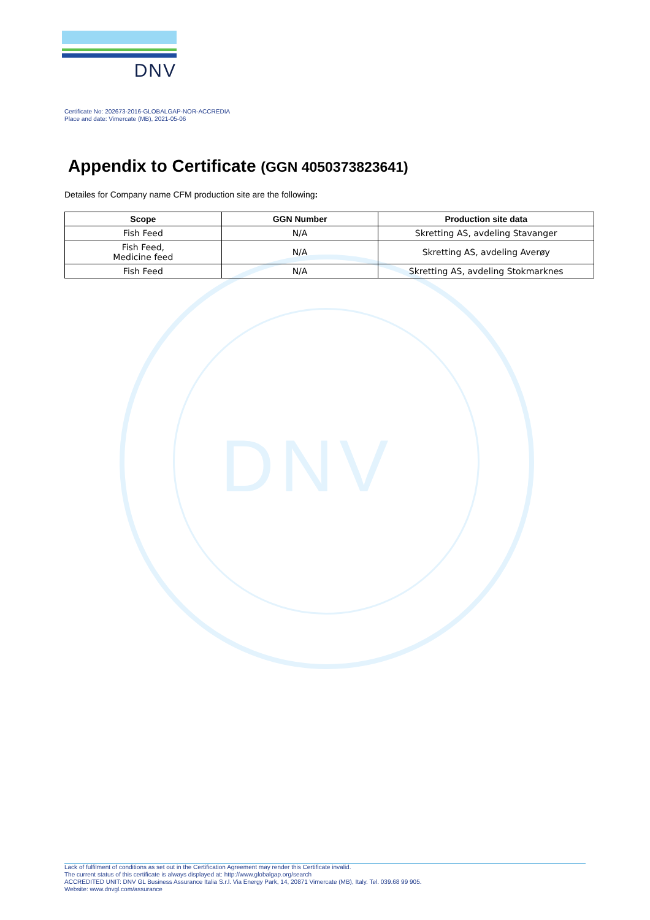DNV
DNV
Certificate No: 202673-2016-GLOBALGAP-NOR-ACCREDIA
Place and date: Vimercate (MB), 2021-05-06
Appendix to Certificate (GGN 4050373823641)
Detailes for Company name CFM production site are the following:
| Scope | GGN Number | Production site data |
| --- | --- | --- |
| Fish Feed | N/A | Skretting AS, avdeling Stavanger |
| Fish Feed, Medicine feed | N/A | Skretting AS, avdeling Averøy |
| Fish Feed | N/A | Skretting AS, avdeling Stokmarknes |
Lack of fulfilment of conditions as set out in the Certification Agreement may render this Certificate invalid.
The current status of this certificate is always displayed at: http://www.globalgap.org/search
ACCREDITED UNIT: DNV GL Business Assurance Italia S.r.l. Via Energy Park, 14, 20871 Vimercate (MB), Italy. Tel. 039.68 99 905.
Website: www.dnvgl.com/assurance